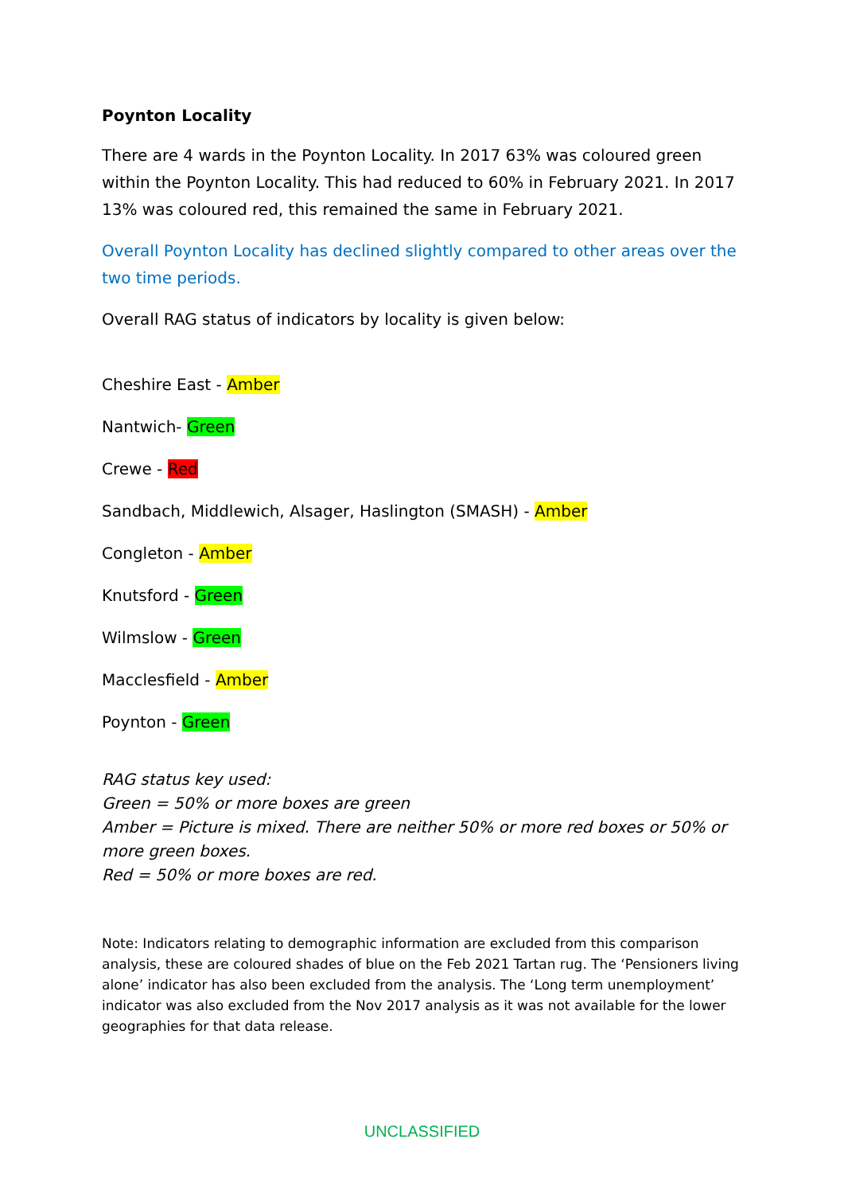Poynton Locality
There are 4 wards in the Poynton Locality. In 2017 63% was coloured green within the Poynton Locality. This had reduced to 60% in February 2021. In 2017 13% was coloured red, this remained the same in February 2021.
Overall Poynton Locality has declined slightly compared to other areas over the two time periods.
Overall RAG status of indicators by locality is given below:
Cheshire East - Amber
Nantwich- Green
Crewe - Red
Sandbach, Middlewich, Alsager, Haslington (SMASH) - Amber
Congleton - Amber
Knutsford - Green
Wilmslow - Green
Macclesfield - Amber
Poynton - Green
RAG status key used:
Green = 50% or more boxes are green
Amber = Picture is mixed. There are neither 50% or more red boxes or 50% or more green boxes.
Red = 50% or more boxes are red.
Note: Indicators relating to demographic information are excluded from this comparison analysis, these are coloured shades of blue on the Feb 2021 Tartan rug. The ‘Pensioners living alone’ indicator has also been excluded from the analysis. The ‘Long term unemployment’ indicator was also excluded from the Nov 2017 analysis as it was not available for the lower geographies for that data release.
UNCLASSIFIED